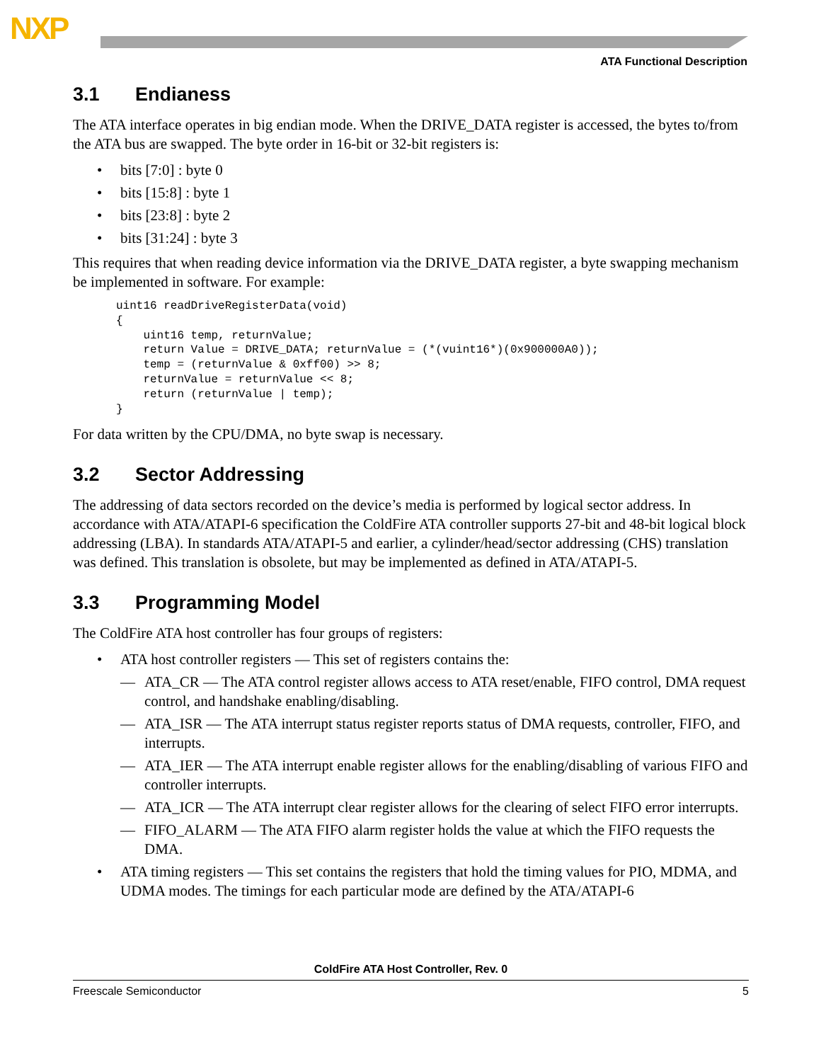NXP
ATA Functional Description
3.1 Endianess
The ATA interface operates in big endian mode. When the DRIVE_DATA register is accessed, the bytes to/from the ATA bus are swapped. The byte order in 16-bit or 32-bit registers is:
• bits [7:0] : byte 0
• bits [15:8] : byte 1
• bits [23:8] : byte 2
• bits [31:24] : byte 3
This requires that when reading device information via the DRIVE_DATA register, a byte swapping mechanism be implemented in software. For example:
uint16 readDriveRegisterData(void)
{
    uint16 temp, returnValue;
    return Value = DRIVE_DATA; returnValue = (*(vuint16*)(0x900000A0));
    temp = (returnValue & 0xff00) >> 8;
    returnValue = returnValue << 8;
    return (returnValue | temp);
}
For data written by the CPU/DMA, no byte swap is necessary.
3.2 Sector Addressing
The addressing of data sectors recorded on the device’s media is performed by logical sector address. In accordance with ATA/ATAPI-6 specification the ColdFire ATA controller supports 27-bit and 48-bit logical block addressing (LBA). In standards ATA/ATAPI-5 and earlier, a cylinder/head/sector addressing (CHS) translation was defined. This translation is obsolete, but may be implemented as defined in ATA/ATAPI-5.
3.3 Programming Model
The ColdFire ATA host controller has four groups of registers:
• ATA host controller registers — This set of registers contains the:
— ATA_CR — The ATA control register allows access to ATA reset/enable, FIFO control, DMA request control, and handshake enabling/disabling.
— ATA_ISR — The ATA interrupt status register reports status of DMA requests, controller, FIFO, and interrupts.
— ATA_IER — The ATA interrupt enable register allows for the enabling/disabling of various FIFO and controller interrupts.
— ATA_ICR — The ATA interrupt clear register allows for the clearing of select FIFO error interrupts.
— FIFO_ALARM — The ATA FIFO alarm register holds the value at which the FIFO requests the DMA.
• ATA timing registers — This set contains the registers that hold the timing values for PIO, MDMA, and UDMA modes. The timings for each particular mode are defined by the ATA/ATAPI-6
ColdFire ATA Host Controller, Rev. 0
Freescale Semiconductor 5